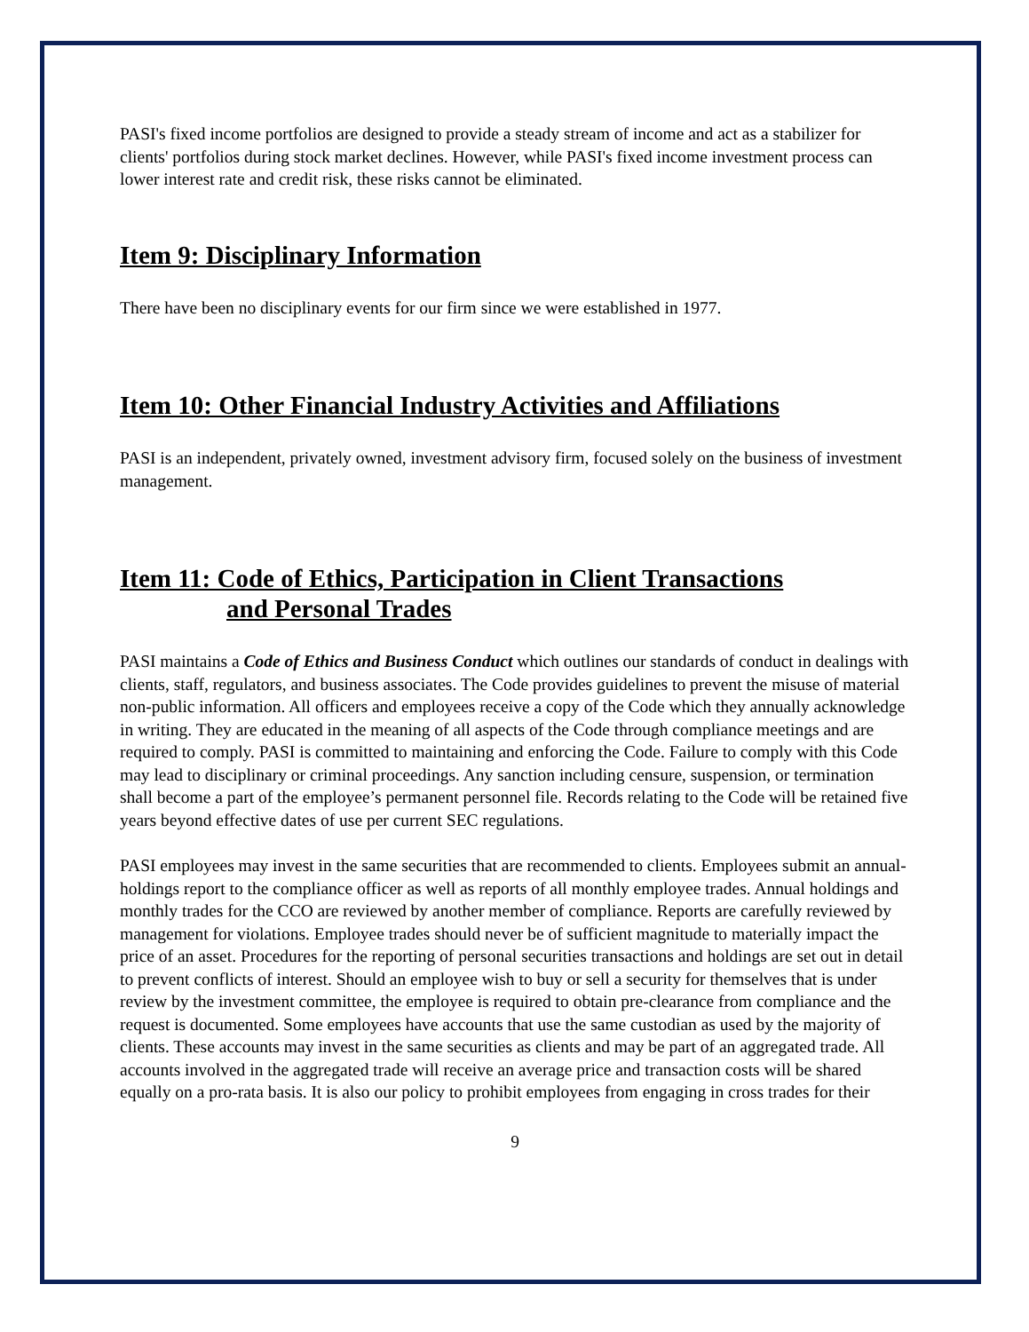PASI's fixed income portfolios are designed to provide a steady stream of income and act as a stabilizer for clients' portfolios during stock market declines. However, while PASI's fixed income investment process can lower interest rate and credit risk, these risks cannot be eliminated.
Item 9: Disciplinary Information
There have been no disciplinary events for our firm since we were established in 1977.
Item 10: Other Financial Industry Activities and Affiliations
PASI is an independent, privately owned, investment advisory firm, focused solely on the business of investment management.
Item 11: Code of Ethics, Participation in Client Transactions
and Personal Trades
PASI maintains a Code of Ethics and Business Conduct which outlines our standards of conduct in dealings with clients, staff, regulators, and business associates. The Code provides guidelines to prevent the misuse of material non-public information. All officers and employees receive a copy of the Code which they annually acknowledge in writing. They are educated in the meaning of all aspects of the Code through compliance meetings and are required to comply. PASI is committed to maintaining and enforcing the Code. Failure to comply with this Code may lead to disciplinary or criminal proceedings. Any sanction including censure, suspension, or termination shall become a part of the employee’s permanent personnel file. Records relating to the Code will be retained five years beyond effective dates of use per current SEC regulations.
PASI employees may invest in the same securities that are recommended to clients. Employees submit an annual-holdings report to the compliance officer as well as reports of all monthly employee trades. Annual holdings and monthly trades for the CCO are reviewed by another member of compliance. Reports are carefully reviewed by management for violations. Employee trades should never be of sufficient magnitude to materially impact the price of an asset. Procedures for the reporting of personal securities transactions and holdings are set out in detail to prevent conflicts of interest. Should an employee wish to buy or sell a security for themselves that is under review by the investment committee, the employee is required to obtain pre-clearance from compliance and the request is documented. Some employees have accounts that use the same custodian as used by the majority of clients. These accounts may invest in the same securities as clients and may be part of an aggregated trade. All accounts involved in the aggregated trade will receive an average price and transaction costs will be shared equally on a pro-rata basis. It is also our policy to prohibit employees from engaging in cross trades for their
9